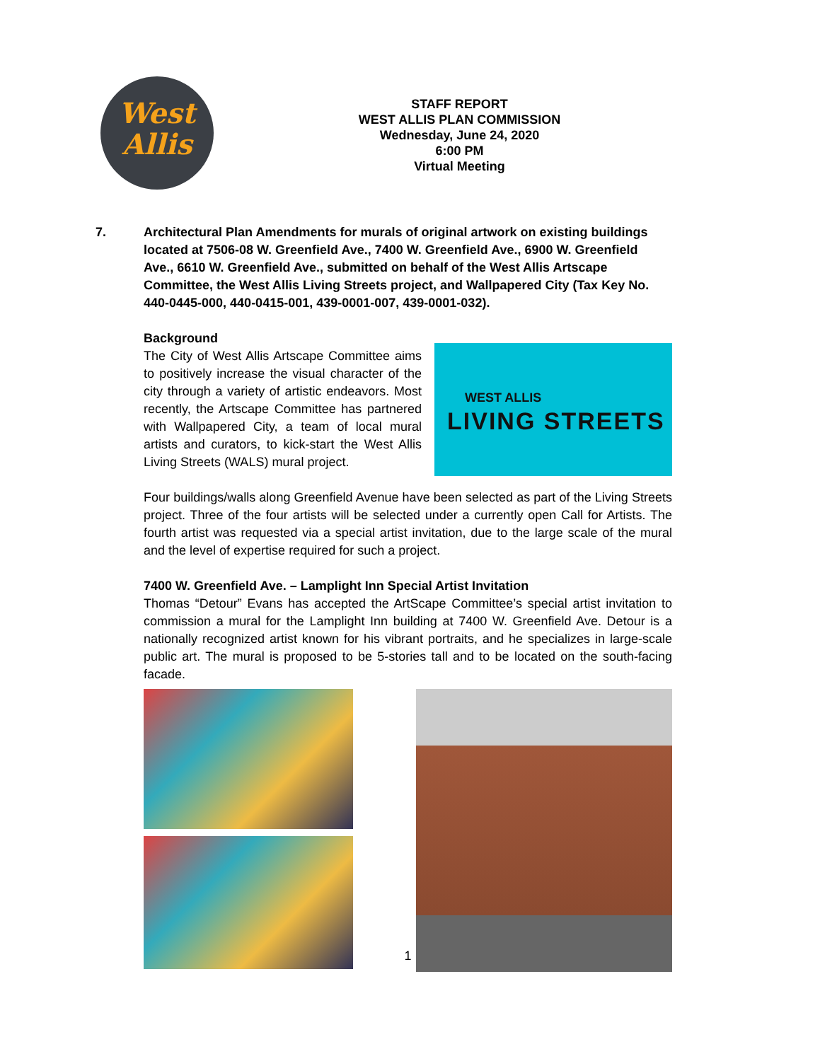West
Allis
STAFF REPORT
WEST ALLIS PLAN COMMISSION
Wednesday, June 24, 2020
6:00 PM
Virtual Meeting
7. Architectural Plan Amendments for murals of original artwork on existing buildings located at 7506-08 W. Greenfield Ave., 7400 W. Greenfield Ave., 6900 W. Greenfield Ave., 6610 W. Greenfield Ave., submitted on behalf of the West Allis Artscape Committee, the West Allis Living Streets project, and Wallpapered City (Tax Key No. 440-0445-000, 440-0415-001, 439-0001-007, 439-0001-032).
Background
The City of West Allis Artscape Committee aims to positively increase the visual character of the city through a variety of artistic endeavors. Most recently, the Artscape Committee has partnered with Wallpapered City, a team of local mural artists and curators, to kick-start the West Allis Living Streets (WALS) mural project.
WEST ALLIS
LIVING STREETS
Four buildings/walls along Greenfield Avenue have been selected as part of the Living Streets project. Three of the four artists will be selected under a currently open Call for Artists. The fourth artist was requested via a special artist invitation, due to the large scale of the mural and the level of expertise required for such a project.
7400 W. Greenfield Ave. – Lamplight Inn Special Artist Invitation
Thomas “Detour” Evans has accepted the ArtScape Committee’s special artist invitation to commission a mural for the Lamplight Inn building at 7400 W. Greenfield Ave. Detour is a nationally recognized artist known for his vibrant portraits, and he specializes in large-scale public art. The mural is proposed to be 5-stories tall and to be located on the south-facing facade.
1